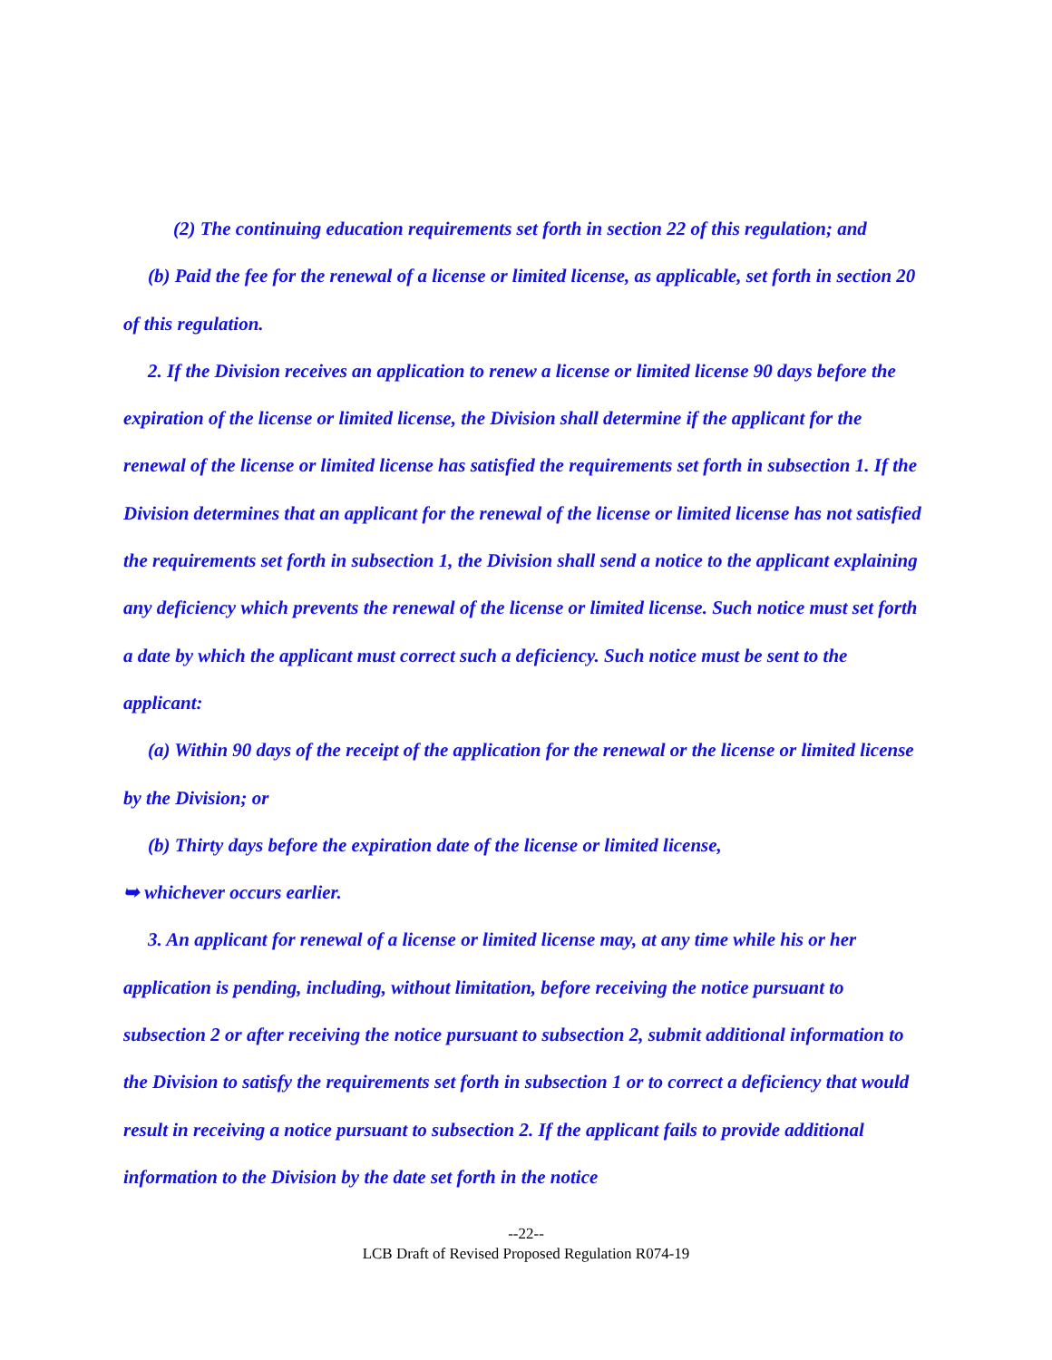(2) The continuing education requirements set forth in section 22 of this regulation; and
(b) Paid the fee for the renewal of a license or limited license, as applicable, set forth in section 20 of this regulation.
2. If the Division receives an application to renew a license or limited license 90 days before the expiration of the license or limited license, the Division shall determine if the applicant for the renewal of the license or limited license has satisfied the requirements set forth in subsection 1. If the Division determines that an applicant for the renewal of the license or limited license has not satisfied the requirements set forth in subsection 1, the Division shall send a notice to the applicant explaining any deficiency which prevents the renewal of the license or limited license. Such notice must set forth a date by which the applicant must correct such a deficiency. Such notice must be sent to the applicant:
(a) Within 90 days of the receipt of the application for the renewal or the license or limited license by the Division; or
(b) Thirty days before the expiration date of the license or limited license,
➥ whichever occurs earlier.
3. An applicant for renewal of a license or limited license may, at any time while his or her application is pending, including, without limitation, before receiving the notice pursuant to subsection 2 or after receiving the notice pursuant to subsection 2, submit additional information to the Division to satisfy the requirements set forth in subsection 1 or to correct a deficiency that would result in receiving a notice pursuant to subsection 2. If the applicant fails to provide additional information to the Division by the date set forth in the notice
--22--
LCB Draft of Revised Proposed Regulation R074-19